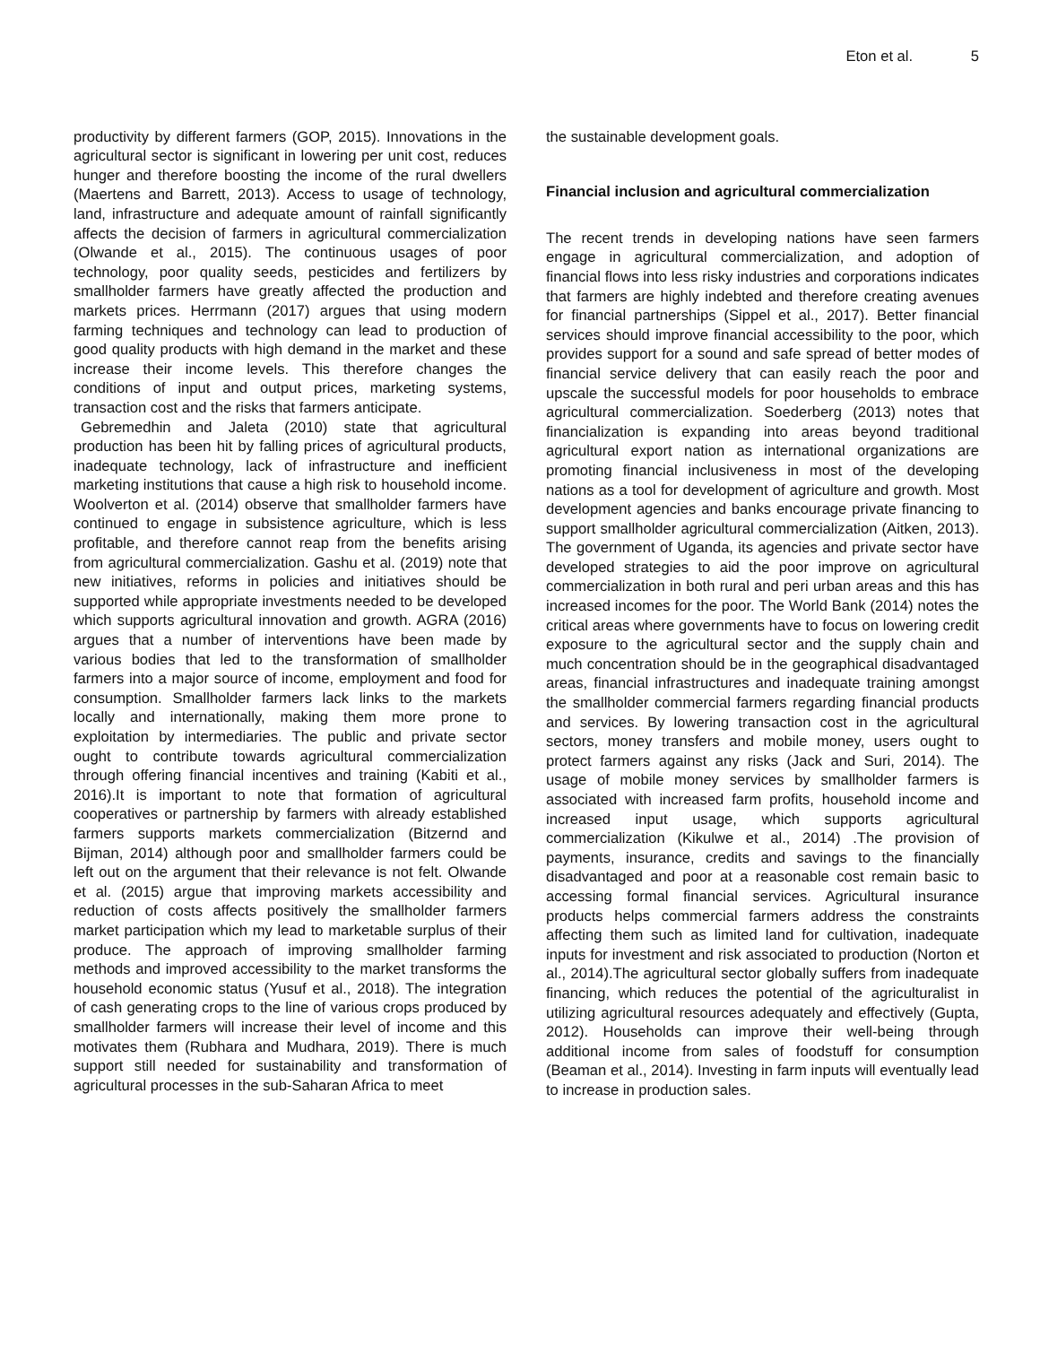Eton et al. 5
productivity by different farmers (GOP, 2015). Innovations in the agricultural sector is significant in lowering per unit cost, reduces hunger and therefore boosting the income of the rural dwellers (Maertens and Barrett, 2013). Access to usage of technology, land, infrastructure and adequate amount of rainfall significantly affects the decision of farmers in agricultural commercialization (Olwande et al., 2015). The continuous usages of poor technology, poor quality seeds, pesticides and fertilizers by smallholder farmers have greatly affected the production and markets prices. Herrmann (2017) argues that using modern farming techniques and technology can lead to production of good quality products with high demand in the market and these increase their income levels. This therefore changes the conditions of input and output prices, marketing systems, transaction cost and the risks that farmers anticipate.
Gebremedhin and Jaleta (2010) state that agricultural production has been hit by falling prices of agricultural products, inadequate technology, lack of infrastructure and inefficient marketing institutions that cause a high risk to household income. Woolverton et al. (2014) observe that smallholder farmers have continued to engage in subsistence agriculture, which is less profitable, and therefore cannot reap from the benefits arising from agricultural commercialization. Gashu et al. (2019) note that new initiatives, reforms in policies and initiatives should be supported while appropriate investments needed to be developed which supports agricultural innovation and growth. AGRA (2016) argues that a number of interventions have been made by various bodies that led to the transformation of smallholder farmers into a major source of income, employment and food for consumption. Smallholder farmers lack links to the markets locally and internationally, making them more prone to exploitation by intermediaries. The public and private sector ought to contribute towards agricultural commercialization through offering financial incentives and training (Kabiti et al., 2016).It is important to note that formation of agricultural cooperatives or partnership by farmers with already established farmers supports markets commercialization (Bitzernd and Bijman, 2014) although poor and smallholder farmers could be left out on the argument that their relevance is not felt. Olwande et al. (2015) argue that improving markets accessibility and reduction of costs affects positively the smallholder farmers market participation which my lead to marketable surplus of their produce. The approach of improving smallholder farming methods and improved accessibility to the market transforms the household economic status (Yusuf et al., 2018). The integration of cash generating crops to the line of various crops produced by smallholder farmers will increase their level of income and this motivates them (Rubhara and Mudhara, 2019). There is much support still needed for sustainability and transformation of agricultural processes in the sub-Saharan Africa to meet
the sustainable development goals.
Financial inclusion and agricultural commercialization
The recent trends in developing nations have seen farmers engage in agricultural commercialization, and adoption of financial flows into less risky industries and corporations indicates that farmers are highly indebted and therefore creating avenues for financial partnerships (Sippel et al., 2017). Better financial services should improve financial accessibility to the poor, which provides support for a sound and safe spread of better modes of financial service delivery that can easily reach the poor and upscale the successful models for poor households to embrace agricultural commercialization. Soederberg (2013) notes that financialization is expanding into areas beyond traditional agricultural export nation as international organizations are promoting financial inclusiveness in most of the developing nations as a tool for development of agriculture and growth. Most development agencies and banks encourage private financing to support smallholder agricultural commercialization (Aitken, 2013). The government of Uganda, its agencies and private sector have developed strategies to aid the poor improve on agricultural commercialization in both rural and peri urban areas and this has increased incomes for the poor. The World Bank (2014) notes the critical areas where governments have to focus on lowering credit exposure to the agricultural sector and the supply chain and much concentration should be in the geographical disadvantaged areas, financial infrastructures and inadequate training amongst the smallholder commercial farmers regarding financial products and services. By lowering transaction cost in the agricultural sectors, money transfers and mobile money, users ought to protect farmers against any risks (Jack and Suri, 2014). The usage of mobile money services by smallholder farmers is associated with increased farm profits, household income and increased input usage, which supports agricultural commercialization (Kikulwe et al., 2014) .The provision of payments, insurance, credits and savings to the financially disadvantaged and poor at a reasonable cost remain basic to accessing formal financial services. Agricultural insurance products helps commercial farmers address the constraints affecting them such as limited land for cultivation, inadequate inputs for investment and risk associated to production (Norton et al., 2014).The agricultural sector globally suffers from inadequate financing, which reduces the potential of the agriculturalist in utilizing agricultural resources adequately and effectively (Gupta, 2012). Households can improve their well-being through additional income from sales of foodstuff for consumption (Beaman et al., 2014). Investing in farm inputs will eventually lead to increase in production sales.